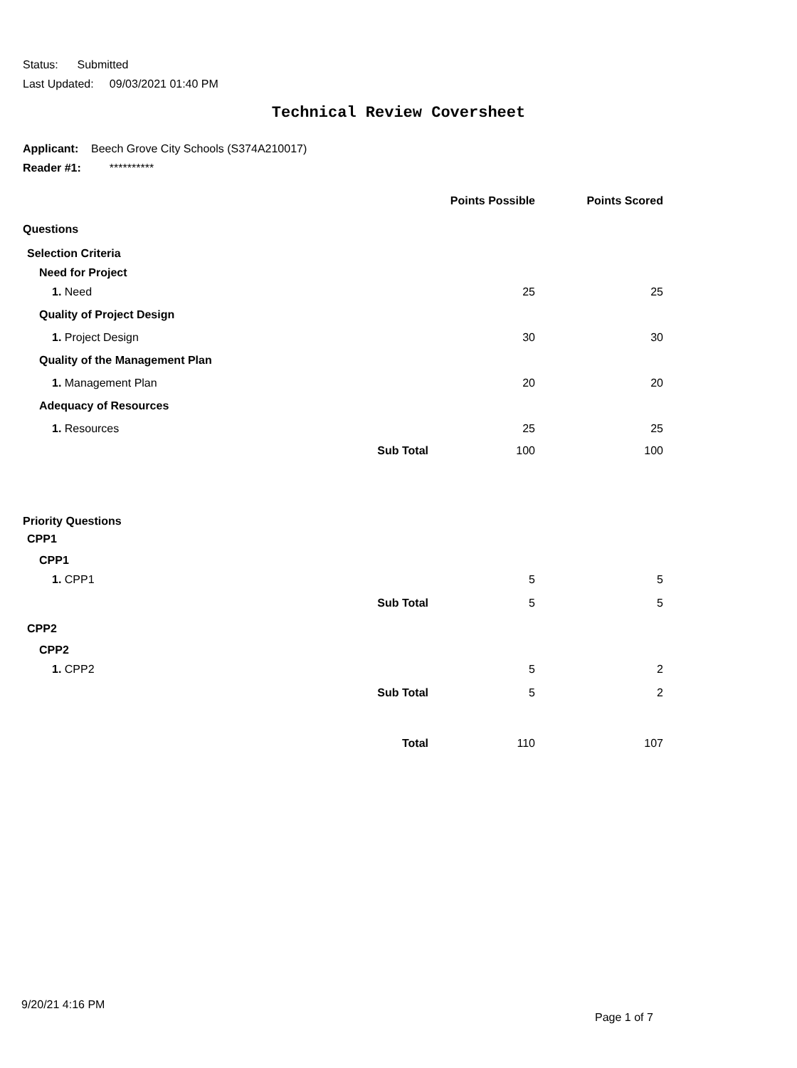Status: Submitted
Last Updated: 09/03/2021 01:40 PM
Technical Review Coversheet
Applicant: Beech Grove City Schools (S374A210017)
Reader #1: **********
| | | Points Possible | Points Scored |
| --- | --- | --- | --- |
| Questions | | | |
| Selection Criteria | | | |
| Need for Project | | | |
| 1. Need | | 25 | 25 |
| Quality of Project Design | | | |
| 1. Project Design | | 30 | 30 |
| Quality of the Management Plan | | | |
| 1. Management Plan | | 20 | 20 |
| Adequacy of Resources | | | |
| 1. Resources | | 25 | 25 |
| | Sub Total | 100 | 100 |
| Priority Questions | | | |
| CPP1 | | | |
| CPP1 | | | |
| 1. CPP1 | | 5 | 5 |
| | Sub Total | 5 | 5 |
| CPP2 | | | |
| CPP2 | | | |
| 1. CPP2 | | 5 | 2 |
| | Sub Total | 5 | 2 |
| | Total | 110 | 107 |
9/20/21 4:16 PM
Page 1 of 7